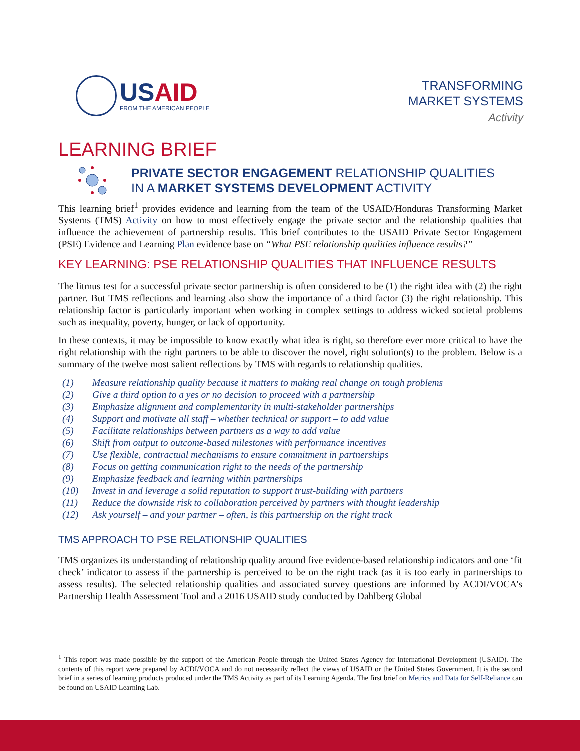USAID
FROM THE AMERICAN PEOPLE
TRANSFORMING
MARKET SYSTEMS
Activity
LEARNING BRIEF
PRIVATE SECTOR ENGAGEMENT RELATIONSHIP QUALITIES
IN A MARKET SYSTEMS DEVELOPMENT ACTIVITY
This learning brief<sup>1</sup> provides evidence and learning from the team of the USAID/Honduras Transforming Market Systems (TMS) Activity on how to most effectively engage the private sector and the relationship qualities that influence the achievement of partnership results. This brief contributes to the USAID Private Sector Engagement (PSE) Evidence and Learning Plan evidence base on “What PSE relationship qualities influence results?”
KEY LEARNING: PSE RELATIONSHIP QUALITIES THAT INFLUENCE RESULTS
The litmus test for a successful private sector partnership is often considered to be (1) the right idea with (2) the right partner. But TMS reflections and learning also show the importance of a third factor (3) the right relationship. This relationship factor is particularly important when working in complex settings to address wicked societal problems such as inequality, poverty, hunger, or lack of opportunity.
In these contexts, it may be impossible to know exactly what idea is right, so therefore ever more critical to have the right relationship with the right partners to be able to discover the novel, right solution(s) to the problem. Below is a summary of the twelve most salient reflections by TMS with regards to relationship qualities.
(1) Measure relationship quality because it matters to making real change on tough problems
(2) Give a third option to a yes or no decision to proceed with a partnership
(3) Emphasize alignment and complementarity in multi-stakeholder partnerships
(4) Support and motivate all staff – whether technical or support – to add value
(5) Facilitate relationships between partners as a way to add value
(6) Shift from output to outcome-based milestones with performance incentives
(7) Use flexible, contractual mechanisms to ensure commitment in partnerships
(8) Focus on getting communication right to the needs of the partnership
(9) Emphasize feedback and learning within partnerships
(10) Invest in and leverage a solid reputation to support trust-building with partners
(11) Reduce the downside risk to collaboration perceived by partners with thought leadership
(12) Ask yourself – and your partner – often, is this partnership on the right track
TMS APPROACH TO PSE RELATIONSHIP QUALITIES
TMS organizes its understanding of relationship quality around five evidence-based relationship indicators and one ‘fit check’ indicator to assess if the partnership is perceived to be on the right track (as it is too early in partnerships to assess results). The selected relationship qualities and associated survey questions are informed by ACDI/VOCA’s Partnership Health Assessment Tool and a 2016 USAID study conducted by Dahlberg Global
<sup>1</sup> This report was made possible by the support of the American People through the United States Agency for International Development (USAID). The contents of this report were prepared by ACDI/VOCA and do not necessarily reflect the views of USAID or the United States Government. It is the second brief in a series of learning products produced under the TMS Activity as part of its Learning Agenda. The first brief on Metrics and Data for Self-Reliance can be found on USAID Learning Lab.